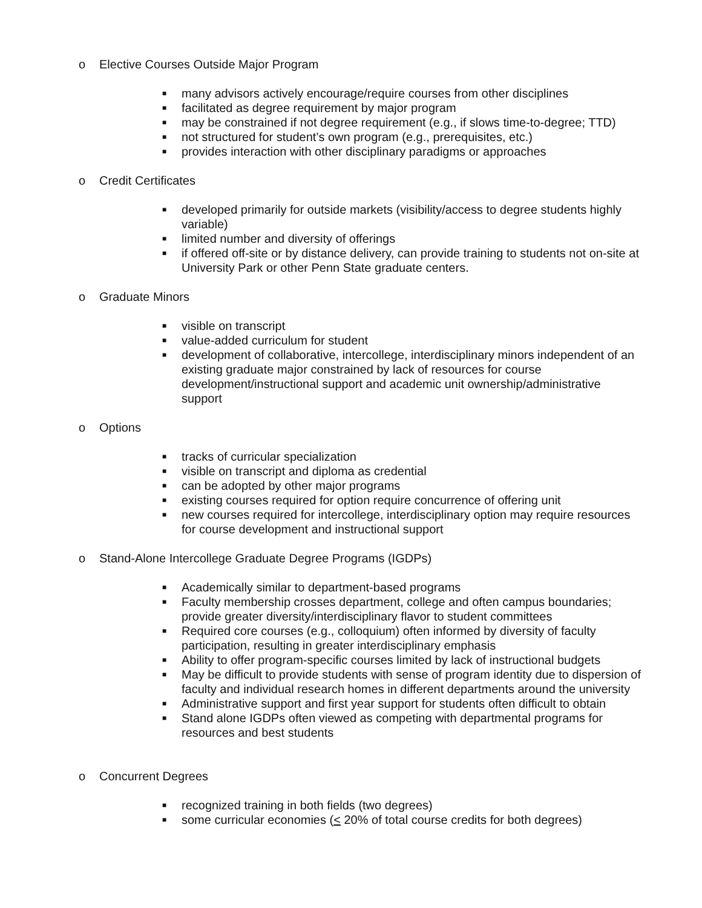o Elective Courses Outside Major Program
■ many advisors actively encourage/require courses from other disciplines
■ facilitated as degree requirement by major program
■ may be constrained if not degree requirement (e.g., if slows time-to-degree; TTD)
■ not structured for student’s own program (e.g., prerequisites, etc.)
■ provides interaction with other disciplinary paradigms or approaches
o Credit Certificates
■ developed primarily for outside markets (visibility/access to degree students highly variable)
■ limited number and diversity of offerings
■ if offered off-site or by distance delivery, can provide training to students not on-site at University Park or other Penn State graduate centers.
o Graduate Minors
■ visible on transcript
■ value-added curriculum for student
■ development of collaborative, intercollege, interdisciplinary minors independent of an existing graduate major constrained by lack of resources for course development/instructional support and academic unit ownership/administrative support
o Options
■ tracks of curricular specialization
■ visible on transcript and diploma as credential
■ can be adopted by other major programs
■ existing courses required for option require concurrence of offering unit
■ new courses required for intercollege, interdisciplinary option may require resources for course development and instructional support
o Stand-Alone Intercollege Graduate Degree Programs (IGDPs)
■ Academically similar to department-based programs
■ Faculty membership crosses department, college and often campus boundaries; provide greater diversity/interdisciplinary flavor to student committees
■ Required core courses (e.g., colloquium) often informed by diversity of faculty participation, resulting in greater interdisciplinary emphasis
■ Ability to offer program-specific courses limited by lack of instructional budgets
■ May be difficult to provide students with sense of program identity due to dispersion of faculty and individual research homes in different departments around the university
■ Administrative support and first year support for students often difficult to obtain
■ Stand alone IGDPs often viewed as competing with departmental programs for resources and best students
o Concurrent Degrees
■ recognized training in both fields (two degrees)
■ some curricular economies (< 20% of total course credits for both degrees)